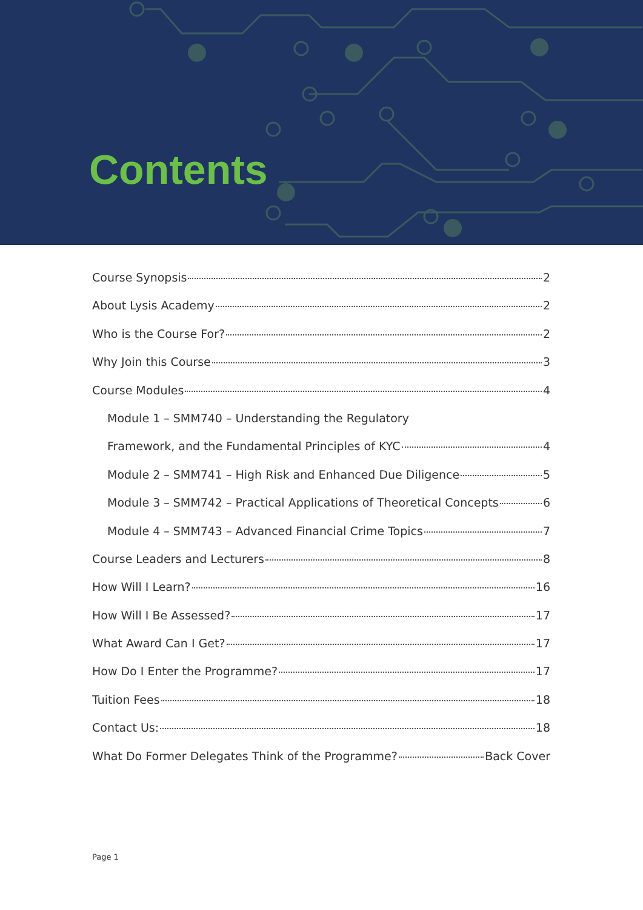Contents
Course Synopsis 2
About Lysis Academy 2
Who is the Course For? 2
Why Join this Course 3
Course Modules 4
Module 1 – SMM740 – Understanding the Regulatory
Framework, and the Fundamental Principles of KYC 4
Module 2 – SMM741 – High Risk and Enhanced Due Diligence 5
Module 3 – SMM742 – Practical Applications of Theoretical Concepts 6
Module 4 – SMM743 – Advanced Financial Crime Topics 7
Course Leaders and Lecturers 8
How Will I Learn? 16
How Will I Be Assessed? 17
What Award Can I Get? 17
How Do I Enter the Programme? 17
Tuition Fees 18
Contact Us: 18
What Do Former Delegates Think of the Programme? Back Cover
Page 1